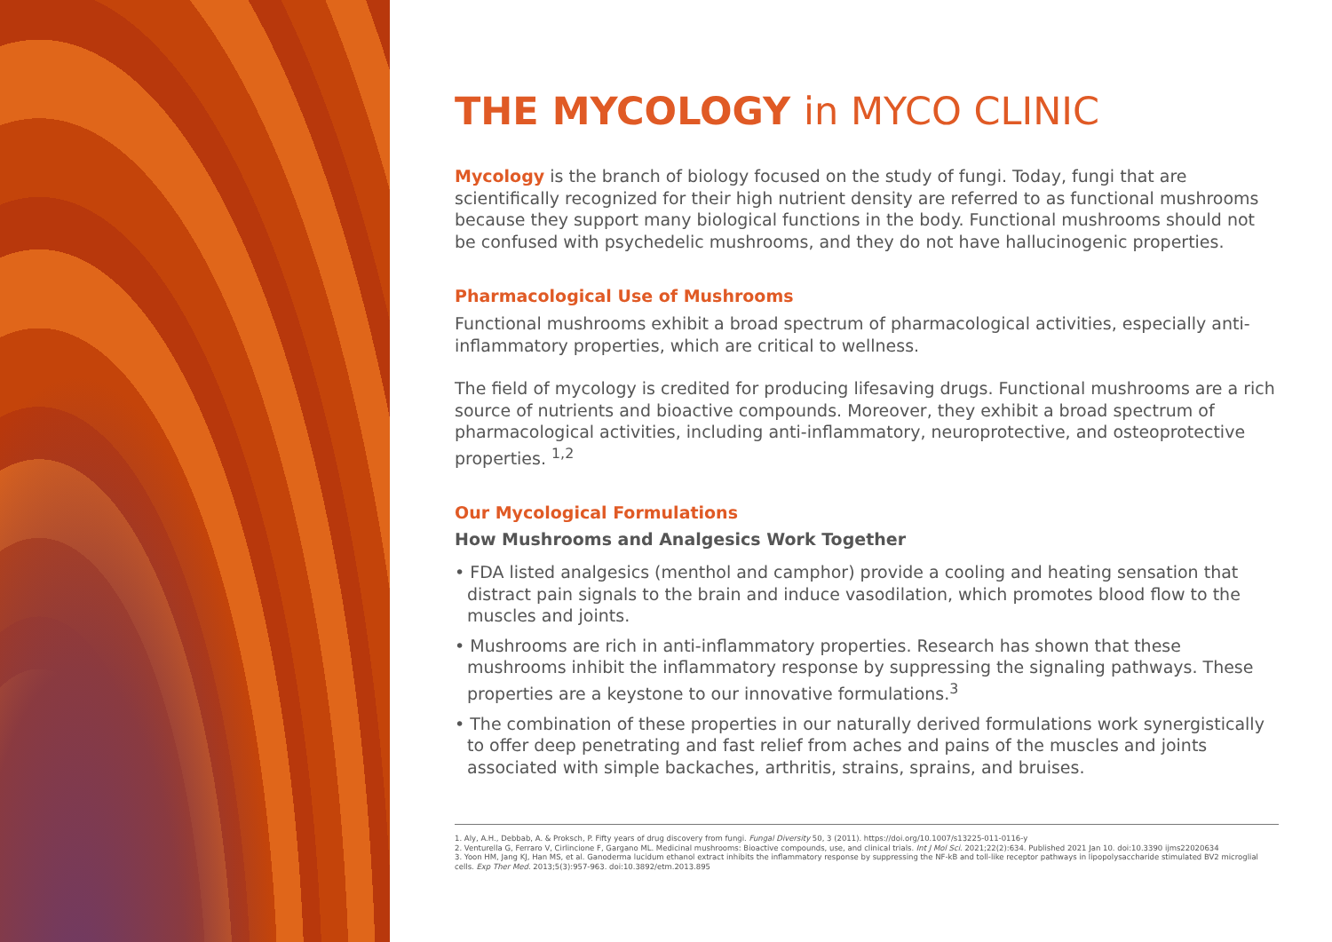THE MYCOLOGY in MYCO CLINIC
Mycology is the branch of biology focused on the study of fungi. Today, fungi that are scientifically recognized for their high nutrient density are referred to as functional mushrooms because they support many biological functions in the body. Functional mushrooms should not be confused with psychedelic mushrooms, and they do not have hallucinogenic properties.
Pharmacological Use of Mushrooms
Functional mushrooms exhibit a broad spectrum of pharmacological activities, especially anti-inflammatory properties, which are critical to wellness.
The field of mycology is credited for producing lifesaving drugs. Functional mushrooms are a rich source of nutrients and bioactive compounds. Moreover, they exhibit a broad spectrum of pharmacological activities, including anti-inflammatory, neuroprotective, and osteoprotective properties. <sup>1,2</sup>
Our Mycological Formulations
How Mushrooms and Analgesics Work Together
• FDA listed analgesics (menthol and camphor) provide a cooling and heating sensation that distract pain signals to the brain and induce vasodilation, which promotes blood flow to the muscles and joints.
• Mushrooms are rich in anti-inflammatory properties. Research has shown that these mushrooms inhibit the inflammatory response by suppressing the signaling pathways. These properties are a keystone to our innovative formulations.<sup>3</sup>
• The combination of these properties in our naturally derived formulations work synergistically to offer deep penetrating and fast relief from aches and pains of the muscles and joints associated with simple backaches, arthritis, strains, sprains, and bruises.
1. Aly, A.H., Debbab, A. & Proksch, P. Fifty years of drug discovery from fungi. Fungal Diversity 50, 3 (2011). https://doi.org/10.1007/s13225-011-0116-y
2. Venturella G, Ferraro V, Cirlincione F, Gargano ML. Medicinal mushrooms: Bioactive compounds, use, and clinical trials. Int J Mol Sci. 2021;22(2):634. Published 2021 Jan 10. doi:10.3390 ijms22020634
3. Yoon HM, Jang KJ, Han MS, et al. Ganoderma lucidum ethanol extract inhibits the inflammatory response by suppressing the NF-kB and toll-like receptor pathways in lipopolysaccharide stimulated BV2 microglial cells. Exp Ther Med. 2013;5(3):957-963. doi:10.3892/etm.2013.895